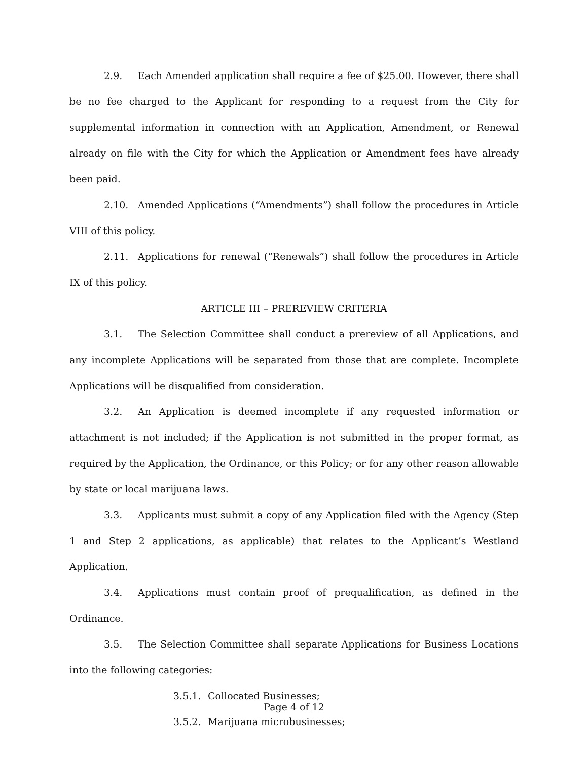2.9. Each Amended application shall require a fee of $25.00. However, there shall be no fee charged to the Applicant for responding to a request from the City for supplemental information in connection with an Application, Amendment, or Renewal already on file with the City for which the Application or Amendment fees have already been paid.
2.10. Amended Applications (“Amendments”) shall follow the procedures in Article VIII of this policy.
2.11. Applications for renewal (“Renewals”) shall follow the procedures in Article IX of this policy.
ARTICLE III – PREREVIEW CRITERIA
3.1. The Selection Committee shall conduct a prereview of all Applications, and any incomplete Applications will be separated from those that are complete. Incomplete Applications will be disqualified from consideration.
3.2. An Application is deemed incomplete if any requested information or attachment is not included; if the Application is not submitted in the proper format, as required by the Application, the Ordinance, or this Policy; or for any other reason allowable by state or local marijuana laws.
3.3. Applicants must submit a copy of any Application filed with the Agency (Step 1 and Step 2 applications, as applicable) that relates to the Applicant’s Westland Application.
3.4. Applications must contain proof of prequalification, as defined in the Ordinance.
3.5. The Selection Committee shall separate Applications for Business Locations into the following categories:
3.5.1. Collocated Businesses;
3.5.2. Marijuana microbusinesses;
Page 4 of 12